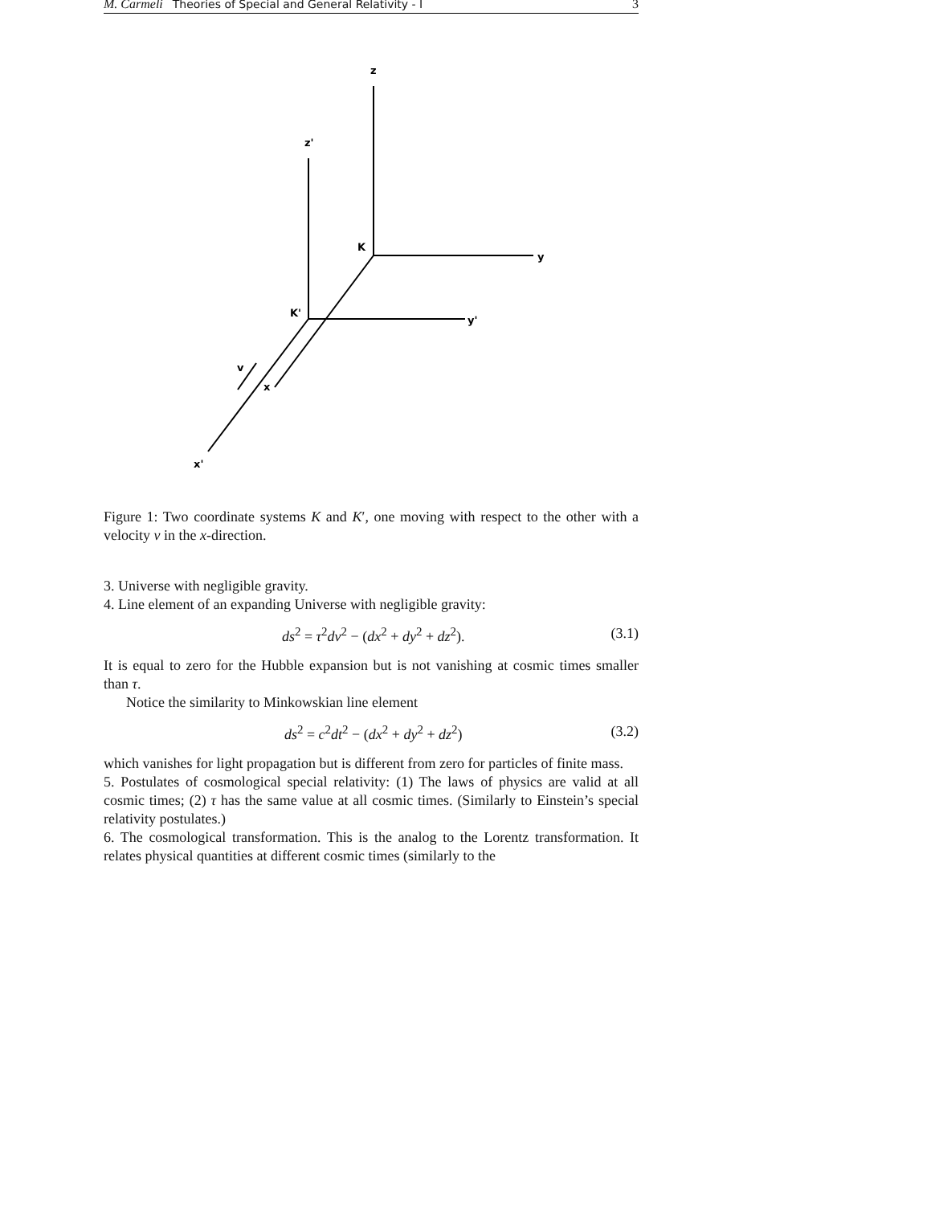M. Carmeli Theories of Special and General Relativity - I 3
z
z'
K
y
K'
y'
v
x
x'
Figure 1: Two coordinate systems K and K′, one moving with respect to the other with a velocity v in the x-direction.
3. Universe with negligible gravity.
4. Line element of an expanding Universe with negligible gravity:
ds<sup>2</sup> = τ<sup>2</sup>dv<sup>2</sup> − (dx<sup>2</sup> + dy<sup>2</sup> + dz<sup>2</sup>). (3.1)
It is equal to zero for the Hubble expansion but is not vanishing at cosmic times smaller than τ.
Notice the similarity to Minkowskian line element
ds<sup>2</sup> = c<sup>2</sup>dt<sup>2</sup> − (dx<sup>2</sup> + dy<sup>2</sup> + dz<sup>2</sup>) (3.2)
which vanishes for light propagation but is different from zero for particles of finite mass.
5. Postulates of cosmological special relativity: (1) The laws of physics are valid at all cosmic times; (2) τ has the same value at all cosmic times. (Similarly to Einstein’s special relativity postulates.)
6. The cosmological transformation. This is the analog to the Lorentz transformation. It relates physical quantities at different cosmic times (similarly to the